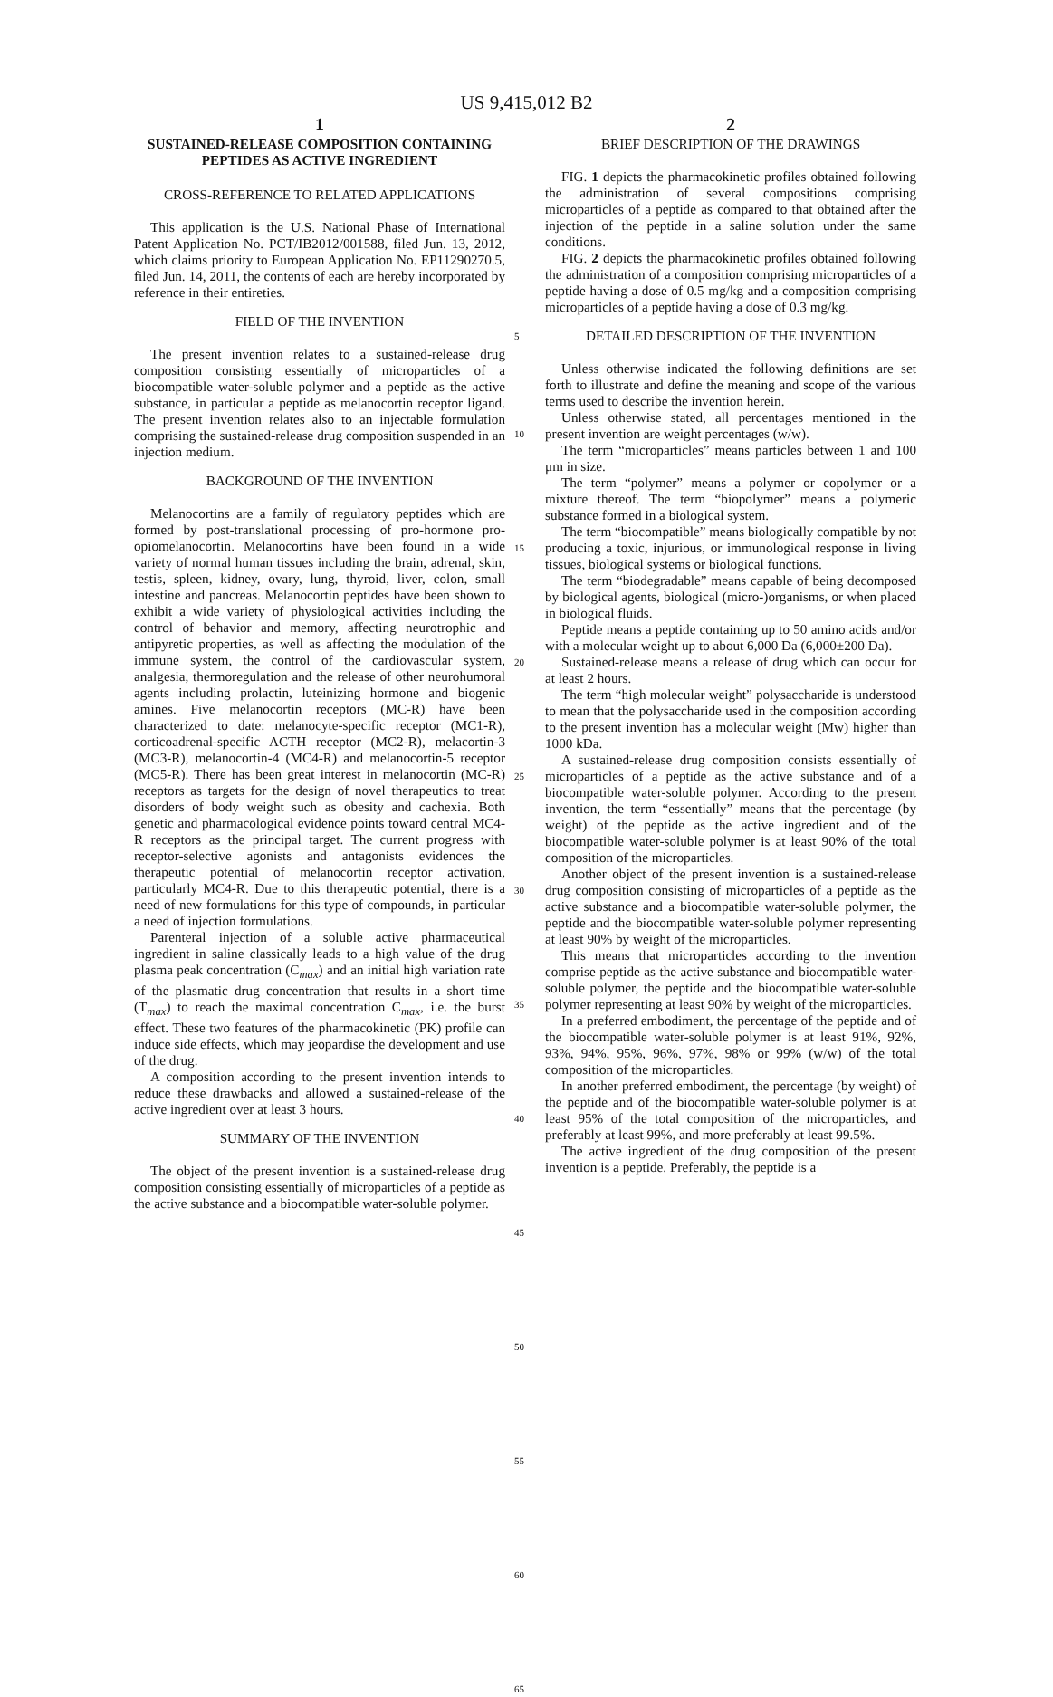US 9,415,012 B2
1
SUSTAINED-RELEASE COMPOSITION CONTAINING PEPTIDES AS ACTIVE INGREDIENT
CROSS-REFERENCE TO RELATED APPLICATIONS
This application is the U.S. National Phase of International Patent Application No. PCT/IB2012/001588, filed Jun. 13, 2012, which claims priority to European Application No. EP11290270.5, filed Jun. 14, 2011, the contents of each are hereby incorporated by reference in their entireties.
FIELD OF THE INVENTION
The present invention relates to a sustained-release drug composition consisting essentially of microparticles of a biocompatible water-soluble polymer and a peptide as the active substance, in particular a peptide as melanocortin receptor ligand. The present invention relates also to an injectable formulation comprising the sustained-release drug composition suspended in an injection medium.
BACKGROUND OF THE INVENTION
Melanocortins are a family of regulatory peptides which are formed by post-translational processing of pro-hormone pro-opiomelanocortin. Melanocortins have been found in a wide variety of normal human tissues including the brain, adrenal, skin, testis, spleen, kidney, ovary, lung, thyroid, liver, colon, small intestine and pancreas. Melanocortin peptides have been shown to exhibit a wide variety of physiological activities including the control of behavior and memory, affecting neurotrophic and antipyretic properties, as well as affecting the modulation of the immune system, the control of the cardiovascular system, analgesia, thermoregulation and the release of other neurohumoral agents including prolactin, luteinizing hormone and biogenic amines. Five melanocortin receptors (MC-R) have been characterized to date: melanocyte-specific receptor (MC1-R), corticoadrenal-specific ACTH receptor (MC2-R), melacortin-3 (MC3-R), melanocortin-4 (MC4-R) and melanocortin-5 receptor (MC5-R). There has been great interest in melanocortin (MC-R) receptors as targets for the design of novel therapeutics to treat disorders of body weight such as obesity and cachexia. Both genetic and pharmacological evidence points toward central MC4-R receptors as the principal target. The current progress with receptor-selective agonists and antagonists evidences the therapeutic potential of melanocortin receptor activation, particularly MC4-R. Due to this therapeutic potential, there is a need of new formulations for this type of compounds, in particular a need of injection formulations.
Parenteral injection of a soluble active pharmaceutical ingredient in saline classically leads to a high value of the drug plasma peak concentration (C<sub>max</sub>) and an initial high variation rate of the plasmatic drug concentration that results in a short time (T<sub>max</sub>) to reach the maximal concentration C<sub>max</sub>, i.e. the burst effect. These two features of the pharmacokinetic (PK) profile can induce side effects, which may jeopardise the development and use of the drug.
A composition according to the present invention intends to reduce these drawbacks and allowed a sustained-release of the active ingredient over at least 3 hours.
SUMMARY OF THE INVENTION
The object of the present invention is a sustained-release drug composition consisting essentially of microparticles of a peptide as the active substance and a biocompatible water-soluble polymer.
5
10
15
20
25
30
35
40
45
50
55
60
65
2
BRIEF DESCRIPTION OF THE DRAWINGS
FIG. 1 depicts the pharmacokinetic profiles obtained following the administration of several compositions comprising microparticles of a peptide as compared to that obtained after the injection of the peptide in a saline solution under the same conditions.
FIG. 2 depicts the pharmacokinetic profiles obtained following the administration of a composition comprising microparticles of a peptide having a dose of 0.5 mg/kg and a composition comprising microparticles of a peptide having a dose of 0.3 mg/kg.
DETAILED DESCRIPTION OF THE INVENTION
Unless otherwise indicated the following definitions are set forth to illustrate and define the meaning and scope of the various terms used to describe the invention herein.
Unless otherwise stated, all percentages mentioned in the present invention are weight percentages (w/w).
The term “microparticles” means particles between 1 and 100 μm in size.
The term “polymer” means a polymer or copolymer or a mixture thereof. The term “biopolymer” means a polymeric substance formed in a biological system.
The term “biocompatible” means biologically compatible by not producing a toxic, injurious, or immunological response in living tissues, biological systems or biological functions.
The term “biodegradable” means capable of being decomposed by biological agents, biological (micro-)organisms, or when placed in biological fluids.
Peptide means a peptide containing up to 50 amino acids and/or with a molecular weight up to about 6,000 Da (6,000±200 Da).
Sustained-release means a release of drug which can occur for at least 2 hours.
The term “high molecular weight” polysaccharide is understood to mean that the polysaccharide used in the composition according to the present invention has a molecular weight (Mw) higher than 1000 kDa.
A sustained-release drug composition consists essentially of microparticles of a peptide as the active substance and of a biocompatible water-soluble polymer. According to the present invention, the term “essentially” means that the percentage (by weight) of the peptide as the active ingredient and of the biocompatible water-soluble polymer is at least 90% of the total composition of the microparticles.
Another object of the present invention is a sustained-release drug composition consisting of microparticles of a peptide as the active substance and a biocompatible water-soluble polymer, the peptide and the biocompatible water-soluble polymer representing at least 90% by weight of the microparticles.
This means that microparticles according to the invention comprise peptide as the active substance and biocompatible water-soluble polymer, the peptide and the biocompatible water-soluble polymer representing at least 90% by weight of the microparticles.
In a preferred embodiment, the percentage of the peptide and of the biocompatible water-soluble polymer is at least 91%, 92%, 93%, 94%, 95%, 96%, 97%, 98% or 99% (w/w) of the total composition of the microparticles.
In another preferred embodiment, the percentage (by weight) of the peptide and of the biocompatible water-soluble polymer is at least 95% of the total composition of the microparticles, and preferably at least 99%, and more preferably at least 99.5%.
The active ingredient of the drug composition of the present invention is a peptide. Preferably, the peptide is a